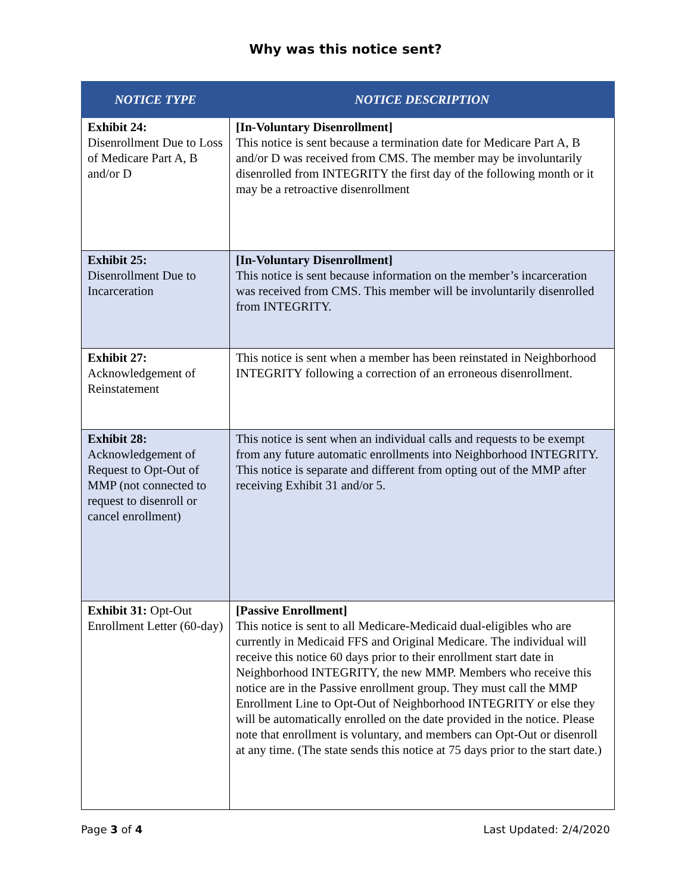Why was this notice sent?
| NOTICE TYPE | NOTICE DESCRIPTION |
| --- | --- |
| Exhibit 24: Disenrollment Due to Loss of Medicare Part A, B and/or D | [In-Voluntary Disenrollment] This notice is sent because a termination date for Medicare Part A, B and/or D was received from CMS. The member may be involuntarily disenrolled from INTEGRITY the first day of the following month or it may be a retroactive disenrollment |
| Exhibit 25: Disenrollment Due to Incarceration | [In-Voluntary Disenrollment] This notice is sent because information on the member’s incarceration was received from CMS. This member will be involuntarily disenrolled from INTEGRITY. |
| Exhibit 27: Acknowledgement of Reinstatement | This notice is sent when a member has been reinstated in Neighborhood INTEGRITY following a correction of an erroneous disenrollment. |
| Exhibit 28: Acknowledgement of Request to Opt-Out of MMP (not connected to request to disenroll or cancel enrollment) | This notice is sent when an individual calls and requests to be exempt from any future automatic enrollments into Neighborhood INTEGRITY. This notice is separate and different from opting out of the MMP after receiving Exhibit 31 and/or 5. |
| Exhibit 31: Opt-Out Enrollment Letter (60-day) | [Passive Enrollment] This notice is sent to all Medicare-Medicaid dual-eligibles who are currently in Medicaid FFS and Original Medicare. The individual will receive this notice 60 days prior to their enrollment start date in Neighborhood INTEGRITY, the new MMP. Members who receive this notice are in the Passive enrollment group. They must call the MMP Enrollment Line to Opt-Out of Neighborhood INTEGRITY or else they will be automatically enrolled on the date provided in the notice. Please note that enrollment is voluntary, and members can Opt-Out or disenroll at any time. (The state sends this notice at 75 days prior to the start date.) |
Page 3 of 4 Last Updated: 2/4/2020